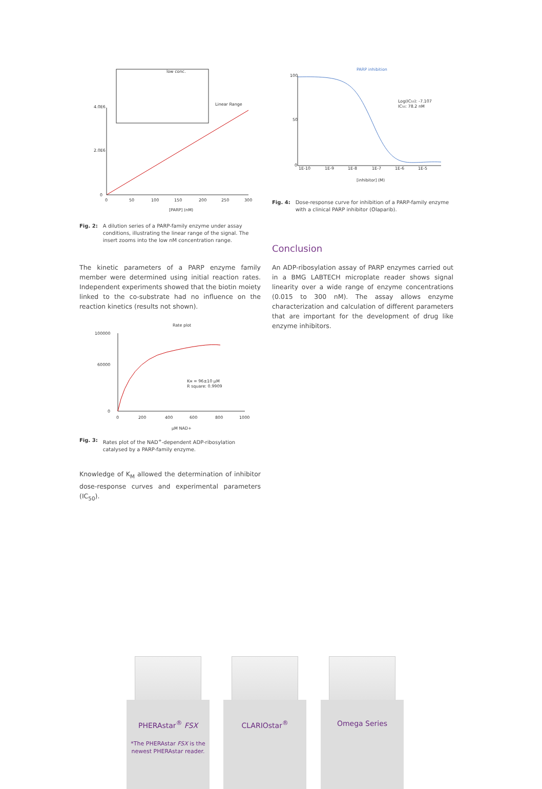low conc.
Linear Range
0
50
100
150
200
250
300
[PARP] (nM)
4.0E6
2.0E6
0
Fig. 2: A dilution series of a PARP-family enzyme under assay conditions, illustrating the linear range of the signal. The insert zooms into the low nM concentration range.
The kinetic parameters of a PARP enzyme family member were determined using initial reaction rates. Independent experiments showed that the biotin moiety linked to the co-substrate had no influence on the reaction kinetics (results not shown).
Rate plot
100000
60000
0
0
200
400
600
800
1000
µM NAD+
KM = 96±10 µM
R square: 0.9909
Fig. 3: Rates plot of the NAD<sup>+</sup>-dependent ADP-ribosylation catalysed by a PARP-family enzyme.
Knowledge of K<sub>M</sub> allowed the determination of inhibitor dose-response curves and experimental parameters (IC<sub>50</sub>).
PARP inhibition
100
50
0
1E-10
1E-9
1E-8
1E-7
1E-6
1E-5
Log(IC50): -7.107
IC50: 78.2 nM
[inhibitor] (M)
Fig. 4: Dose-response curve for inhibition of a PARP-family enzyme with a clinical PARP inhibitor (Olaparib).
Conclusion
An ADP-ribosylation assay of PARP enzymes carried out in a BMG LABTECH microplate reader shows signal linearity over a wide range of enzyme concentrations (0.015 to 300 nM). The assay allows enzyme characterization and calculation of different para­meters that are important for the development of drug like enzyme inhibitors.
PHERAstar<sup>®</sup> FSX
*The PHERAstar FSX is the newest PHERAstar reader.
CLARIOstar<sup>®</sup> Omega Series